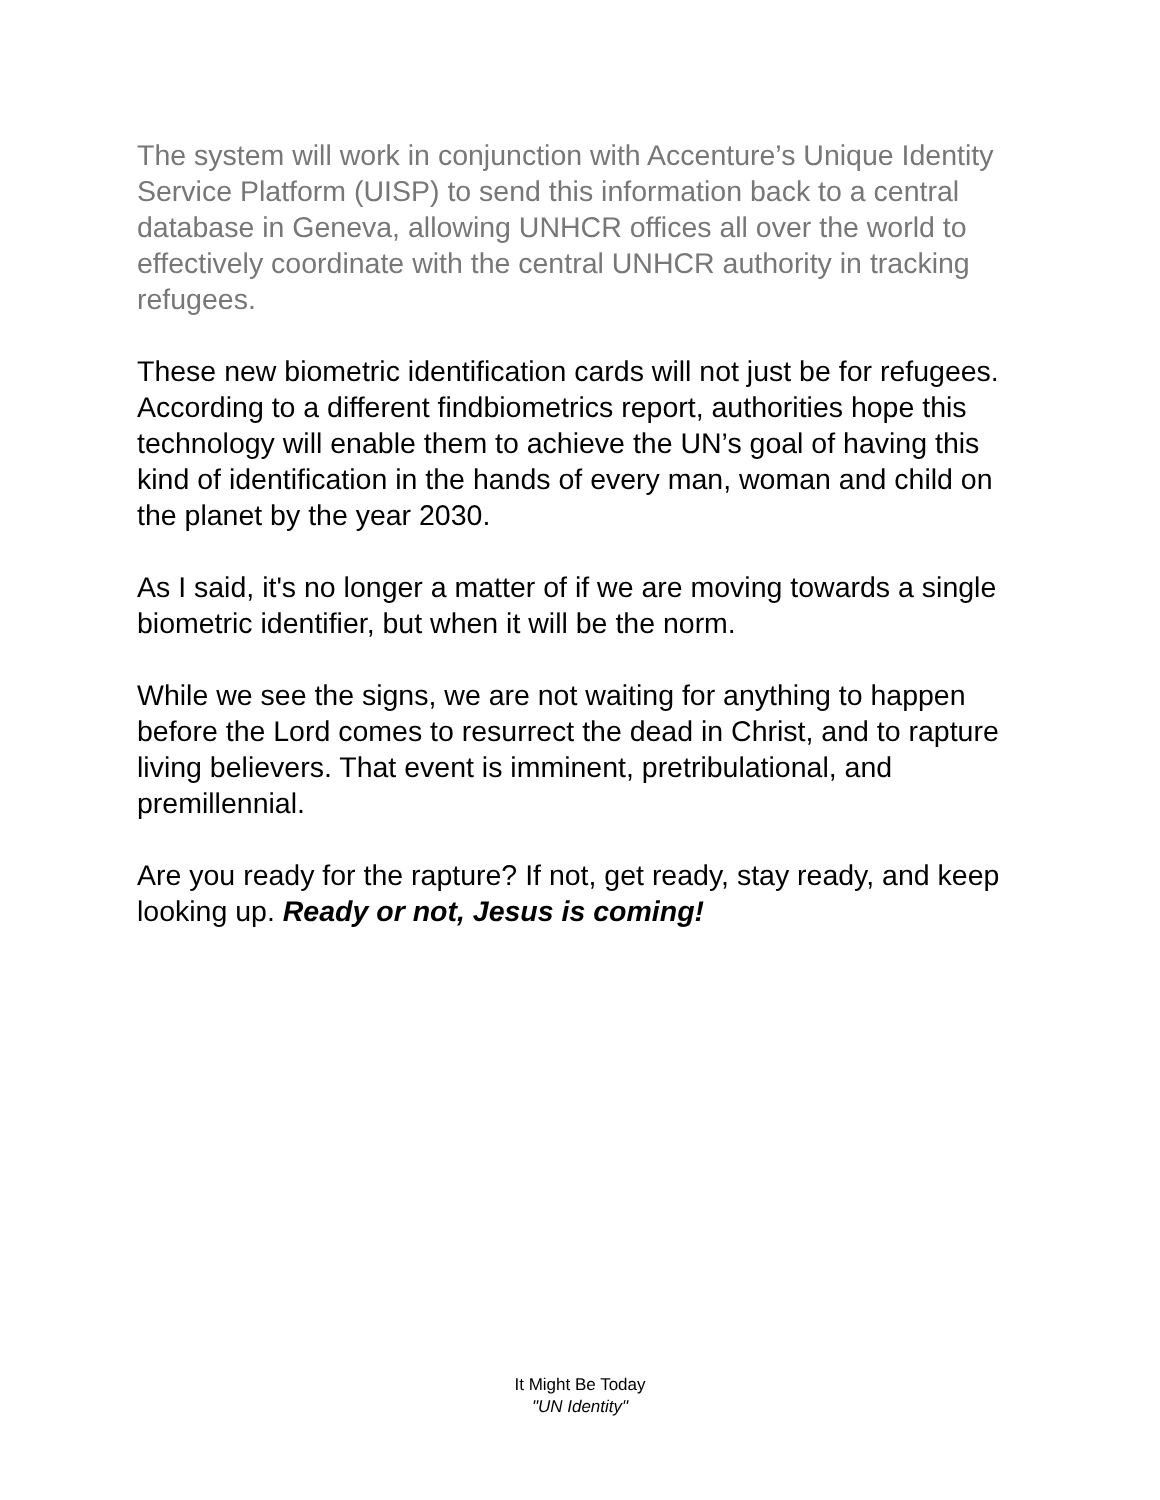The system will work in conjunction with Accenture’s Unique Identity Service Platform (UISP) to send this information back to a central database in Geneva, allowing UNHCR offices all over the world to effectively coordinate with the central UNHCR authority in tracking refugees.
These new biometric identification cards will not just be for refugees. According to a different findbiometrics report, authorities hope this technology will enable them to achieve the UN’s goal of having this kind of identification in the hands of every man, woman and child on the planet by the year 2030.
As I said, it's no longer a matter of if we are moving towards a single biometric identifier, but when it will be the norm.
While we see the signs, we are not waiting for anything to happen before the Lord comes to resurrect the dead in Christ, and to rapture living believers. That event is imminent, pretribulational, and premillennial.
Are you ready for the rapture? If not, get ready, stay ready, and keep looking up. Ready or not, Jesus is coming!
It Might Be Today
"UN Identity"